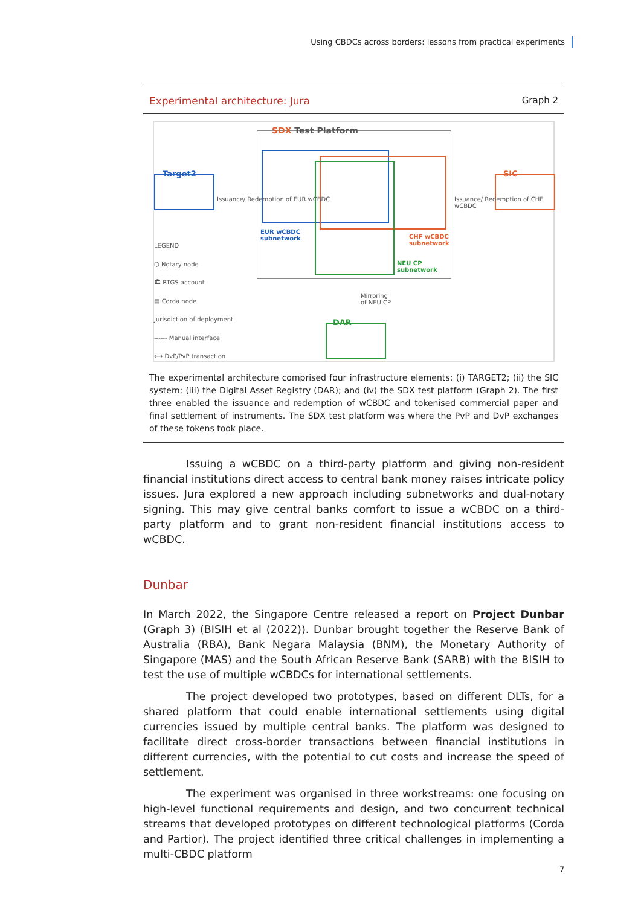Using CBDCs across borders: lessons from practical experiments
Experimental architecture: Jura Graph 2
SDX Test Platform
Target2 SIC
Issuance/ Redemption of EUR wCBDC
Issuance/ Redemption of CHF wCBDC
EUR wCBDC
subnetwork
CHF wCBDC
subnetwork
NEU CP
subnetwork
Mirroring
of NEU CP
DAR
LEGEND
⬡ Notary node
🏛 RTGS account
▤ Corda node
Jurisdiction of deployment
------ Manual interface
⟷ DvP/PvP transaction
The experimental architecture comprised four infrastructure elements: (i) TARGET2; (ii) the SIC system; (iii) the Digital Asset Registry (DAR); and (iv) the SDX test platform (Graph 2). The first three enabled the issuance and redemption of wCBDC and tokenised commercial paper and final settlement of instruments. The SDX test platform was where the PvP and DvP exchanges of these tokens took place.
Issuing a wCBDC on a third-party platform and giving non-resident financial institutions direct access to central bank money raises intricate policy issues. Jura explored a new approach including subnetworks and dual-notary signing. This may give central banks comfort to issue a wCBDC on a third-party platform and to grant non-resident financial institutions access to wCBDC.
Dunbar
In March 2022, the Singapore Centre released a report on Project Dunbar (Graph 3) (BISIH et al (2022)). Dunbar brought together the Reserve Bank of Australia (RBA), Bank Negara Malaysia (BNM), the Monetary Authority of Singapore (MAS) and the South African Reserve Bank (SARB) with the BISIH to test the use of multiple wCBDCs for international settlements.
The project developed two prototypes, based on different DLTs, for a shared platform that could enable international settlements using digital currencies issued by multiple central banks. The platform was designed to facilitate direct cross-border transactions between financial institutions in different currencies, with the potential to cut costs and increase the speed of settlement.
The experiment was organised in three workstreams: one focusing on high-level functional requirements and design, and two concurrent technical streams that developed prototypes on different technological platforms (Corda and Partior). The project identified three critical challenges in implementing a multi-CBDC platform
7